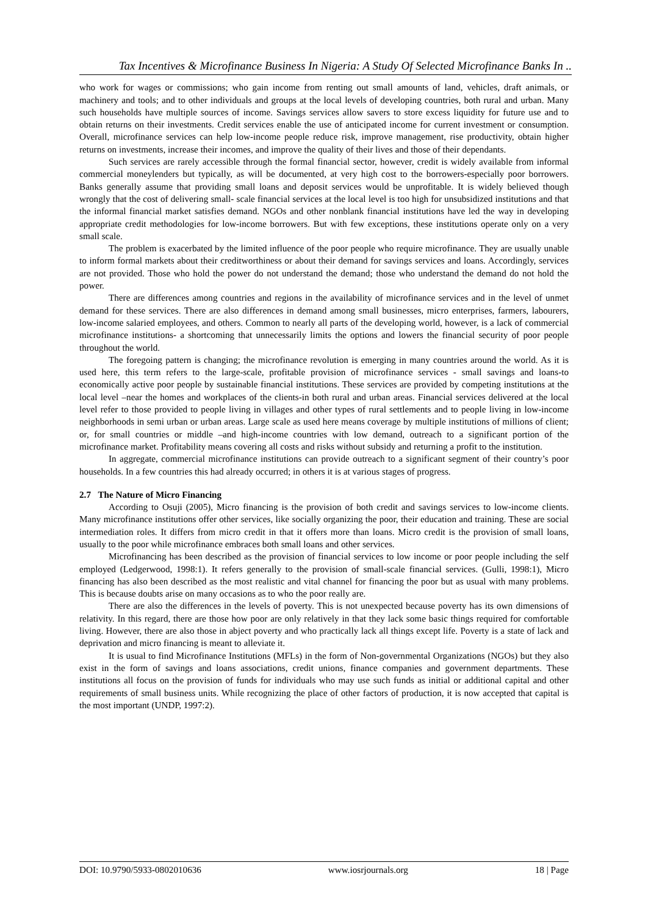Tax Incentives & Microfinance Business In Nigeria: A Study Of Selected Microfinance Banks In ..
who work for wages or commissions; who gain income from renting out small amounts of land, vehicles, draft animals, or machinery and tools; and to other individuals and groups at the local levels of developing countries, both rural and urban. Many such households have multiple sources of income. Savings services allow savers to store excess liquidity for future use and to obtain returns on their investments. Credit services enable the use of anticipated income for current investment or consumption. Overall, microfinance services can help low-income people reduce risk, improve management, rise productivity, obtain higher returns on investments, increase their incomes, and improve the quality of their lives and those of their dependants.
Such services are rarely accessible through the formal financial sector, however, credit is widely available from informal commercial moneylenders but typically, as will be documented, at very high cost to the borrowers-especially poor borrowers. Banks generally assume that providing small loans and deposit services would be unprofitable. It is widely believed though wrongly that the cost of delivering small- scale financial services at the local level is too high for unsubsidized institutions and that the informal financial market satisfies demand. NGOs and other nonblank financial institutions have led the way in developing appropriate credit methodologies for low-income borrowers. But with few exceptions, these institutions operate only on a very small scale.
The problem is exacerbated by the limited influence of the poor people who require microfinance. They are usually unable to inform formal markets about their creditworthiness or about their demand for savings services and loans. Accordingly, services are not provided. Those who hold the power do not understand the demand; those who understand the demand do not hold the power.
There are differences among countries and regions in the availability of microfinance services and in the level of unmet demand for these services. There are also differences in demand among small businesses, micro enterprises, farmers, labourers, low-income salaried employees, and others. Common to nearly all parts of the developing world, however, is a lack of commercial microfinance institutions- a shortcoming that unnecessarily limits the options and lowers the financial security of poor people throughout the world.
The foregoing pattern is changing; the microfinance revolution is emerging in many countries around the world. As it is used here, this term refers to the large-scale, profitable provision of microfinance services - small savings and loans-to economically active poor people by sustainable financial institutions. These services are provided by competing institutions at the local level –near the homes and workplaces of the clients-in both rural and urban areas. Financial services delivered at the local level refer to those provided to people living in villages and other types of rural settlements and to people living in low-income neighborhoods in semi urban or urban areas. Large scale as used here means coverage by multiple institutions of millions of client; or, for small countries or middle –and high-income countries with low demand, outreach to a significant portion of the microfinance market. Profitability means covering all costs and risks without subsidy and returning a profit to the institution.
In aggregate, commercial microfinance institutions can provide outreach to a significant segment of their country’s poor households. In a few countries this had already occurred; in others it is at various stages of progress.
2.7 The Nature of Micro Financing
According to Osuji (2005), Micro financing is the provision of both credit and savings services to low-income clients. Many microfinance institutions offer other services, like socially organizing the poor, their education and training. These are social intermediation roles. It differs from micro credit in that it offers more than loans. Micro credit is the provision of small loans, usually to the poor while microfinance embraces both small loans and other services.
Microfinancing has been described as the provision of financial services to low income or poor people including the self employed (Ledgerwood, 1998:1). It refers generally to the provision of small-scale financial services. (Gulli, 1998:1), Micro financing has also been described as the most realistic and vital channel for financing the poor but as usual with many problems. This is because doubts arise on many occasions as to who the poor really are.
There are also the differences in the levels of poverty. This is not unexpected because poverty has its own dimensions of relativity. In this regard, there are those how poor are only relatively in that they lack some basic things required for comfortable living. However, there are also those in abject poverty and who practically lack all things except life. Poverty is a state of lack and deprivation and micro financing is meant to alleviate it.
It is usual to find Microfinance Institutions (MFLs) in the form of Non-governmental Organizations (NGOs) but they also exist in the form of savings and loans associations, credit unions, finance companies and government departments. These institutions all focus on the provision of funds for individuals who may use such funds as initial or additional capital and other requirements of small business units. While recognizing the place of other factors of production, it is now accepted that capital is the most important (UNDP, 1997:2).
DOI: 10.9790/5933-0802010636 www.iosrjournals.org 18 | Page